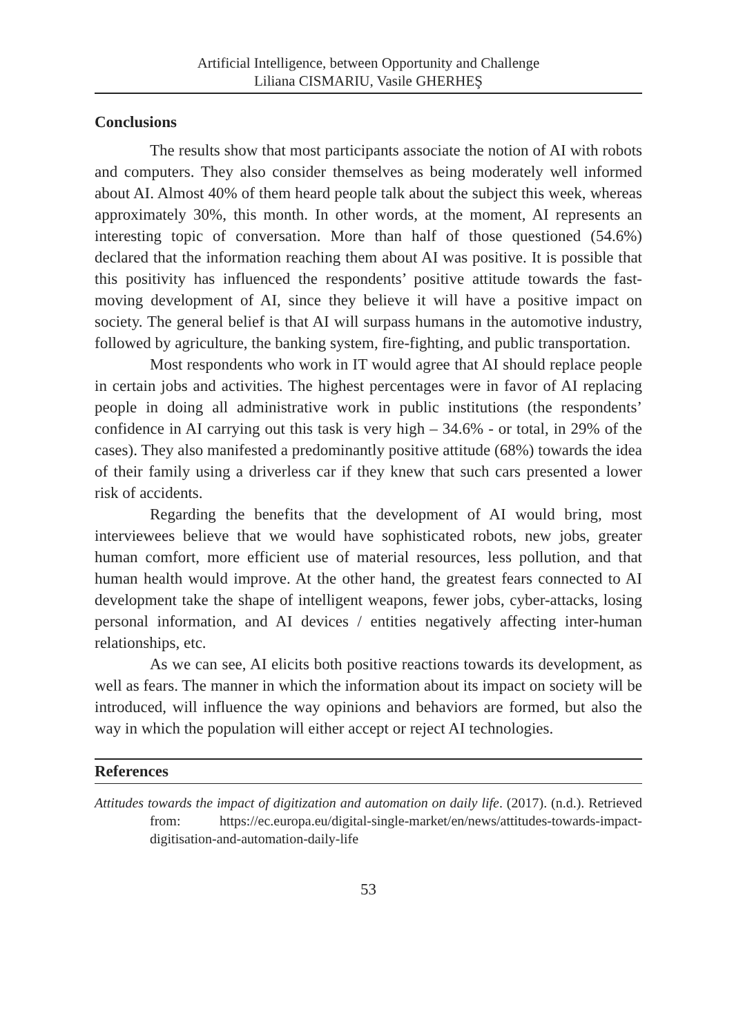Artificial Intelligence, between Opportunity and Challenge
Liliana CISMARIU, Vasile GHERHEŞ
Conclusions
The results show that most participants associate the notion of AI with robots and computers. They also consider themselves as being moderately well informed about AI. Almost 40% of them heard people talk about the subject this week, whereas approximately 30%, this month. In other words, at the moment, AI represents an interesting topic of conversation. More than half of those questioned (54.6%) declared that the information reaching them about AI was positive. It is possible that this positivity has influenced the respondents’ positive attitude towards the fast-moving development of AI, since they believe it will have a positive impact on society. The general belief is that AI will surpass humans in the automotive industry, followed by agriculture, the banking system, fire-fighting, and public transportation.
Most respondents who work in IT would agree that AI should replace people in certain jobs and activities. The highest percentages were in favor of AI replacing people in doing all administrative work in public institutions (the respondents’ confidence in AI carrying out this task is very high – 34.6% - or total, in 29% of the cases). They also manifested a predominantly positive attitude (68%) towards the idea of their family using a driverless car if they knew that such cars presented a lower risk of accidents.
Regarding the benefits that the development of AI would bring, most interviewees believe that we would have sophisticated robots, new jobs, greater human comfort, more efficient use of material resources, less pollution, and that human health would improve. At the other hand, the greatest fears connected to AI development take the shape of intelligent weapons, fewer jobs, cyber-attacks, losing personal information, and AI devices / entities negatively affecting inter-human relationships, etc.
As we can see, AI elicits both positive reactions towards its development, as well as fears. The manner in which the information about its impact on society will be introduced, will influence the way opinions and behaviors are formed, but also the way in which the population will either accept or reject AI technologies.
References
Attitudes towards the impact of digitization and automation on daily life. (2017). (n.d.). Retrieved from: https://ec.europa.eu/digital-single-market/en/news/attitudes-towards-impact-digitisation-and-automation-daily-life
53